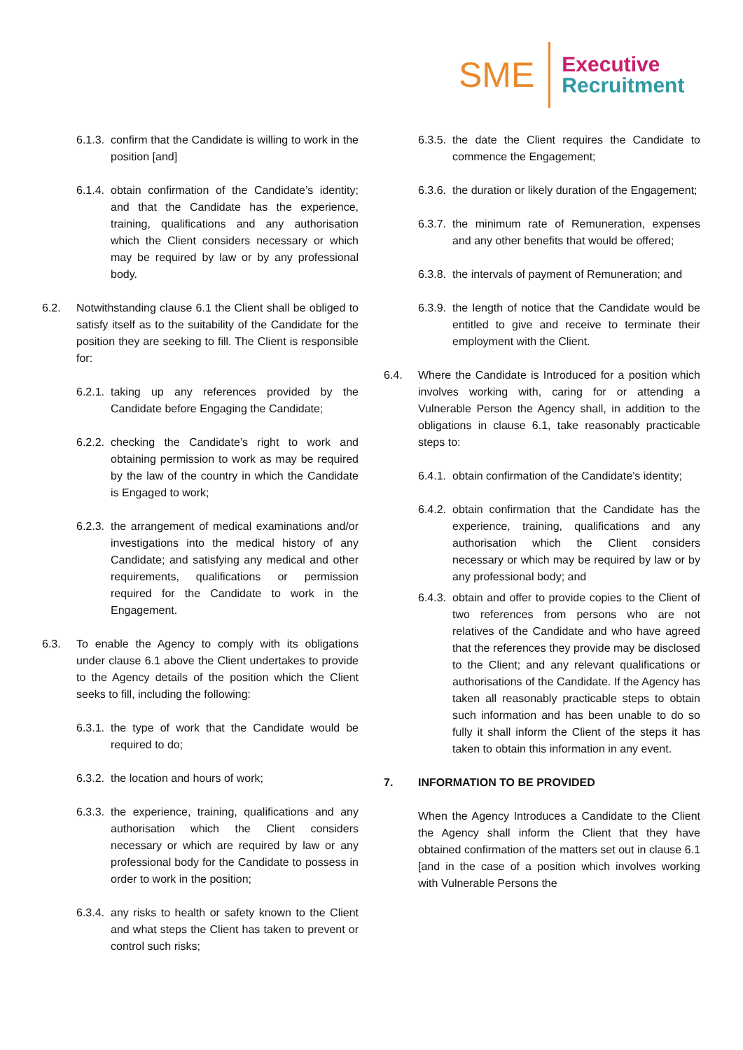SME
Executive
Recruitment
6.1.3.
confirm that the Candidate is willing to work in the position [and]
6.1.4.
obtain confirmation of the Candidate’s identity; and that the Candidate has the experience, training, qualifications and any authorisation which the Client considers necessary or which may be required by law or by any professional body.
6.2. Notwithstanding clause 6.1 the Client shall be obliged to satisfy itself as to the suitability of the Candidate for the position they are seeking to fill. The Client is responsible for:
6.2.1.
taking up any references provided by the Candidate before Engaging the Candidate;
6.2.2.
checking the Candidate’s right to work and obtaining permission to work as may be required by the law of the country in which the Candidate is Engaged to work;
6.2.3.
the arrangement of medical examinations and/or investigations into the medical history of any Candidate; and satisfying any medical and other requirements, qualifications or permission required for the Candidate to work in the Engagement.
6.3. To enable the Agency to comply with its obligations under clause 6.1 above the Client undertakes to provide to the Agency details of the position which the Client seeks to fill, including the following:
6.3.1.
the type of work that the Candidate would be required to do;
6.3.2.
the location and hours of work;
6.3.3.
the experience, training, qualifications and any authorisation which the Client considers necessary or which are required by law or any professional body for the Candidate to possess in order to work in the position;
6.3.4.
any risks to health or safety known to the Client and what steps the Client has taken to prevent or control such risks;
6.3.5.
the date the Client requires the Candidate to commence the Engagement;
6.3.6.
the duration or likely duration of the Engagement;
6.3.7.
the minimum rate of Remuneration, expenses and any other benefits that would be offered;
6.3.8.
the intervals of payment of Remuneration; and
6.3.9.
the length of notice that the Candidate would be entitled to give and receive to terminate their employment with the Client.
6.4. Where the Candidate is Introduced for a position which involves working with, caring for or attending a Vulnerable Person the Agency shall, in addition to the obligations in clause 6.1, take reasonably practicable steps to:
6.4.1.
obtain confirmation of the Candidate’s identity;
6.4.2.
obtain confirmation that the Candidate has the experience, training, qualifications and any authorisation which the Client considers necessary or which may be required by law or by any professional body; and
6.4.3.
obtain and offer to provide copies to the Client of two references from persons who are not relatives of the Candidate and who have agreed that the references they provide may be disclosed to the Client; and any relevant qualifications or authorisations of the Candidate. If the Agency has taken all reasonably practicable steps to obtain such information and has been unable to do so fully it shall inform the Client of the steps it has taken to obtain this information in any event.
7. INFORMATION TO BE PROVIDED
When the Agency Introduces a Candidate to the Client the Agency shall inform the Client that they have obtained confirmation of the matters set out in clause 6.1 [and in the case of a position which involves working with Vulnerable Persons the